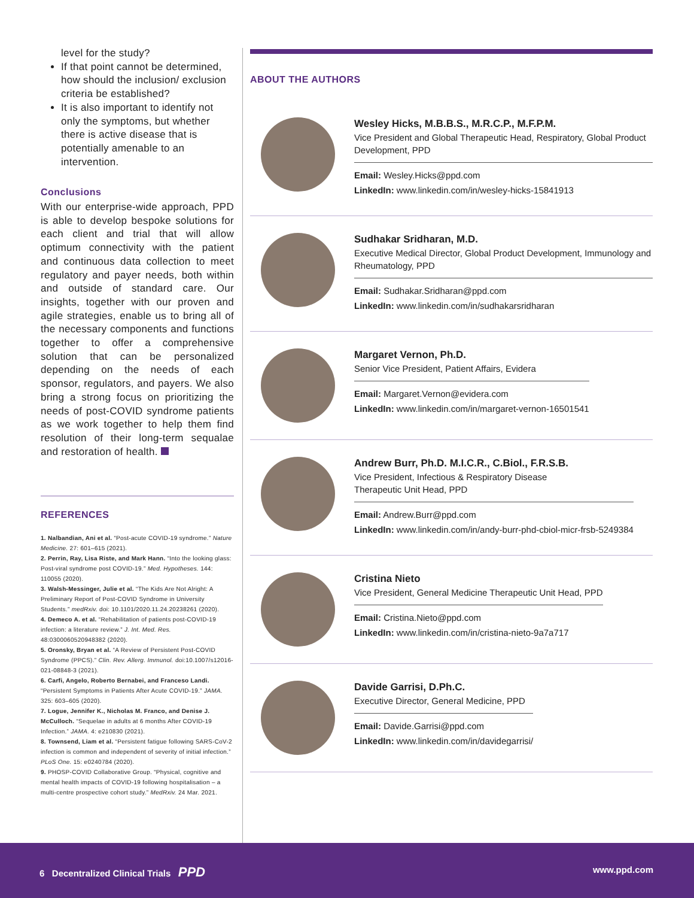level for the study?
If that point cannot be determined, how should the inclusion/ exclusion criteria be established?
It is also important to identify not only the symptoms, but whether there is active disease that is potentially amenable to an intervention.
Conclusions
With our enterprise-wide approach, PPD is able to develop bespoke solutions for each client and trial that will allow optimum connectivity with the patient and continuous data collection to meet regulatory and payer needs, both within and outside of standard care. Our insights, together with our proven and agile strategies, enable us to bring all of the necessary components and functions together to offer a comprehensive solution that can be personalized depending on the needs of each sponsor, regulators, and payers. We also bring a strong focus on prioritizing the needs of post-COVID syndrome patients as we work together to help them find resolution of their long-term sequalae and restoration of health.
REFERENCES
1. Nalbandian, Ani et al. “Post-acute COVID-19 syndrome.” Nature Medicine. 27: 601–615 (2021).
2. Perrin, Ray, Lisa Riste, and Mark Hann. “Into the looking glass: Post-viral syndrome post COVID-19.” Med. Hypotheses. 144: 110055 (2020).
3. Walsh-Messinger, Julie et al. “The Kids Are Not Alright: A Preliminary Report of Post-COVID Syndrome in University Students.” medRxiv. doi: 10.1101/2020.11.24.20238261 (2020).
4. Demeco A. et al. “Rehabilitation of patients post-COVID-19 infection: a literature review.” J. Int. Med. Res. 48:0300060520948382 (2020).
5. Oronsky, Bryan et al. “A Review of Persistent Post-COVID Syndrome (PPCS).” Clin. Rev. Allerg. Immunol. doi:10.1007/s12016-021-08848-3 (2021).
6. Carfi, Angelo, Roberto Bernabei, and Franceso Landi. “Persistent Symptoms in Patients After Acute COVID-19.” JAMA. 325: 603–605 (2020).
7. Logue, Jennifer K., Nicholas M. Franco, and Denise J. McCulloch. “Sequelae in adults at 6 months After COVID-19 Infection.” JAMA. 4: e210830 (2021).
8. Townsend, Liam et al. “Persistent fatigue following SARS-CoV-2 infection is common and independent of severity of initial infection.” PLoS One. 15: e0240784 (2020).
9. PHOSP-COVID Collaborative Group. “Physical, cognitive and mental health impacts of COVID-19 following hospitalisation – a multi-centre prospective cohort study.” MedRxiv. 24 Mar. 2021.
ABOUT THE AUTHORS
Wesley Hicks, M.B.B.S., M.R.C.P., M.F.P.M.
Vice President and Global Therapeutic Head, Respiratory, Global Product Development, PPD
Email: Wesley.Hicks@ppd.com
LinkedIn: www.linkedin.com/in/wesley-hicks-15841913
Sudhakar Sridharan, M.D.
Executive Medical Director, Global Product Development, Immunology and Rheumatology, PPD
Email: Sudhakar.Sridharan@ppd.com
LinkedIn: www.linkedin.com/in/sudhakarsridharan
Margaret Vernon, Ph.D.
Senior Vice President, Patient Affairs, Evidera
Email: Margaret.Vernon@evidera.com
LinkedIn: www.linkedin.com/in/margaret-vernon-16501541
Andrew Burr, Ph.D. M.I.C.R., C.Biol., F.R.S.B.
Vice President, Infectious & Respiratory Disease
Therapeutic Unit Head, PPD
Email: Andrew.Burr@ppd.com
LinkedIn: www.linkedin.com/in/andy-burr-phd-cbiol-micr-frsb-5249384
Cristina Nieto
Vice President, General Medicine Therapeutic Unit Head, PPD
Email: Cristina.Nieto@ppd.com
LinkedIn: www.linkedin.com/in/cristina-nieto-9a7a717
Davide Garrisi, D.Ph.C.
Executive Director, General Medicine, PPD
Email: Davide.Garrisi@ppd.com
LinkedIn: www.linkedin.com/in/davidegarrisi/
6 Decentralized Clinical Trials PPD
www.ppd.com